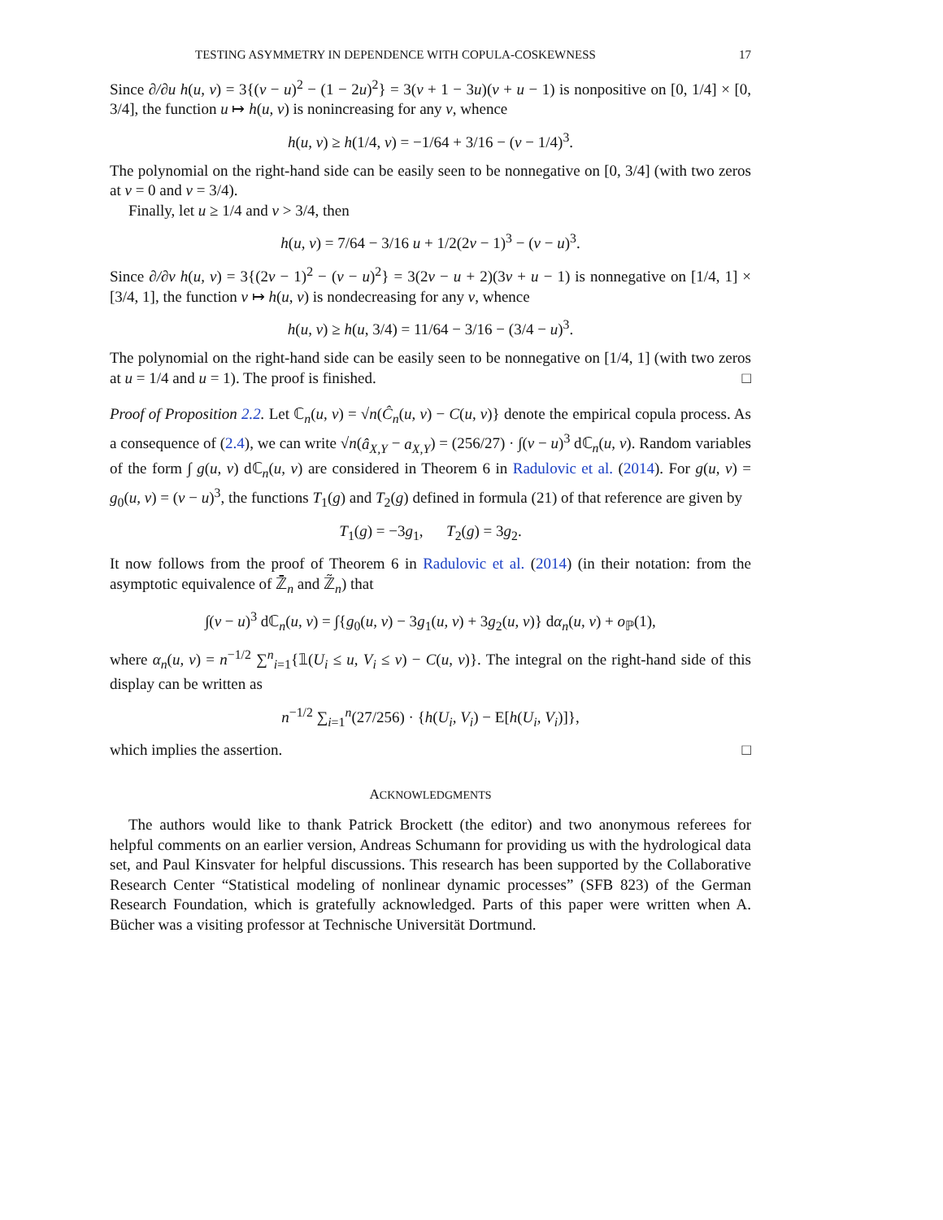TESTING ASYMMETRY IN DEPENDENCE WITH COPULA-COSKEWNESS 17
Since ∂/∂u h(u, v) = 3{(v − u)<sup>2</sup> − (1 − 2u)<sup>2</sup>} = 3(v + 1 − 3u)(v + u − 1) is nonpositive on [0, 1/4] × [0, 3/4], the function u ↦ h(u, v) is nonincreasing for any v, whence
h(u, v) ≥ h(1/4, v) = −1/64 + 3/16 − (v − 1/4)<sup>3</sup>.
The polynomial on the right-hand side can be easily seen to be nonnegative on [0, 3/4] (with two zeros at v = 0 and v = 3/4).
Finally, let u ≥ 1/4 and v > 3/4, then
h(u, v) = 7/64 − 3/16 u + 1/2(2v − 1)<sup>3</sup> − (v − u)<sup>3</sup>.
Since ∂/∂v h(u, v) = 3{(2v − 1)<sup>2</sup> − (v − u)<sup>2</sup>} = 3(2v − u + 2)(3v + u − 1) is nonnegative on [1/4, 1] × [3/4, 1], the function v ↦ h(u, v) is nondecreasing for any v, whence
h(u, v) ≥ h(u, 3/4) = 11/64 − 3/16 − (3/4 − u)<sup>3</sup>.
The polynomial on the right-hand side can be easily seen to be nonnegative on [1/4, 1] (with two zeros at u = 1/4 and u = 1). The proof is finished. □
Proof of Proposition 2.2. Let ℂ<sub>n</sub>(u, v) = √n(Ĉ<sub>n</sub>(u, v) − C(u, v)} denote the empirical copula process. As a consequence of (2.4), we can write √n(â<sub>X,Y</sub> − a<sub>X,Y</sub>) = (256/27) · ∫(v − u)<sup>3</sup> dℂ<sub>n</sub>(u, v). Random variables of the form ∫ g(u, v) dℂ<sub>n</sub>(u, v) are considered in Theorem 6 in Radulovic et al. (2014). For g(u, v) = g<sub>0</sub>(u, v) = (v − u)<sup>3</sup>, the functions T<sub>1</sub>(g) and T<sub>2</sub>(g) defined in formula (21) of that reference are given by
T<sub>1</sub>(g) = −3g<sub>1</sub>, T<sub>2</sub>(g) = 3g<sub>2</sub>.
It now follows from the proof of Theorem 6 in Radulovic et al. (2014) (in their notation: from the asymptotic equivalence of ℤ̄<sub>n</sub> and ℤ̃<sub>n</sub>) that
∫(v − u)<sup>3</sup> dℂ<sub>n</sub>(u, v) = ∫{g<sub>0</sub>(u, v) − 3g<sub>1</sub>(u, v) + 3g<sub>2</sub>(u, v)} dα<sub>n</sub>(u, v) + o<sub>ℙ</sub>(1),
where α<sub>n</sub>(u, v) = n<sup>−1/2</sup> ∑<sup>n</sup><sub>i=1</sub>{𝟙(U<sub>i</sub> ≤ u, V<sub>i</sub> ≤ v) − C(u, v)}. The integral on the right-hand side of this display can be written as
n<sup>−1/2</sup> ∑<sub>i=1</sub><sup>n</sup>(27/256) · {h(U<sub>i</sub>, V<sub>i</sub>) − E[h(U<sub>i</sub>, V<sub>i</sub>)]},
which implies the assertion. □
ACKNOWLEDGMENTS
The authors would like to thank Patrick Brockett (the editor) and two anonymous referees for helpful comments on an earlier version, Andreas Schumann for providing us with the hydrological data set, and Paul Kinsvater for helpful discussions. This research has been supported by the Collaborative Research Center “Statistical modeling of nonlinear dynamic processes” (SFB 823) of the German Research Foundation, which is gratefully acknowledged. Parts of this paper were written when A. Bücher was a visiting professor at Technische Universität Dortmund.